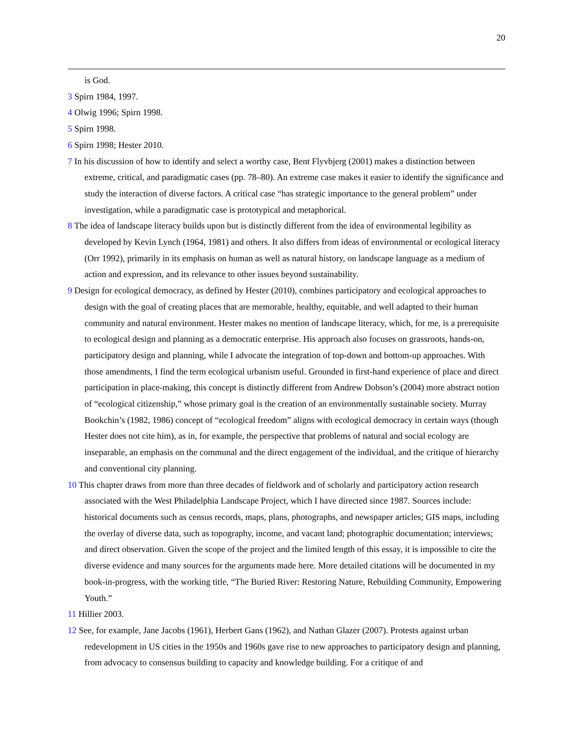20
is God.
3 Spirn 1984, 1997.
4 Olwig 1996; Spirn 1998.
5 Spirn 1998.
6 Spirn 1998; Hester 2010.
7 In his discussion of how to identify and select a worthy case, Bent Flyvbjerg (2001) makes a distinction between extreme, critical, and paradigmatic cases (pp. 78–80). An extreme case makes it easier to identify the significance and study the interaction of diverse factors. A critical case “has strategic importance to the general problem” under investigation, while a paradigmatic case is prototypical and metaphorical.
8 The idea of landscape literacy builds upon but is distinctly different from the idea of environmental legibility as developed by Kevin Lynch (1964, 1981) and others. It also differs from ideas of environmental or ecological literacy (Orr 1992), primarily in its emphasis on human as well as natural history, on landscape language as a medium of action and expression, and its relevance to other issues beyond sustainability.
9 Design for ecological democracy, as defined by Hester (2010), combines participatory and ecological approaches to design with the goal of creating places that are memorable, healthy, equitable, and well adapted to their human community and natural environment. Hester makes no mention of landscape literacy, which, for me, is a prerequisite to ecological design and planning as a democratic enterprise. His approach also focuses on grassroots, hands-on, participatory design and planning, while I advocate the integration of top-down and bottom-up approaches. With those amendments, I find the term ecological urbanism useful. Grounded in first-hand experience of place and direct participation in place-making, this concept is distinctly different from Andrew Dobson’s (2004) more abstract notion of “ecological citizenship,” whose primary goal is the creation of an environmentally sustainable society. Murray Bookchin’s (1982, 1986) concept of “ecological freedom” aligns with ecological democracy in certain ways (though Hester does not cite him), as in, for example, the perspective that problems of natural and social ecology are inseparable, an emphasis on the communal and the direct engagement of the individual, and the critique of hierarchy and conventional city planning.
10 This chapter draws from more than three decades of fieldwork and of scholarly and participatory action research associated with the West Philadelphia Landscape Project, which I have directed since 1987. Sources include: historical documents such as census records, maps, plans, photographs, and newspaper articles; GIS maps, including the overlay of diverse data, such as topography, income, and vacant land; photographic documentation; interviews; and direct observation. Given the scope of the project and the limited length of this essay, it is impossible to cite the diverse evidence and many sources for the arguments made here. More detailed citations will be documented in my book-in-progress, with the working title, “The Buried River: Restoring Nature, Rebuilding Community, Empowering Youth.”
11 Hillier 2003.
12 See, for example, Jane Jacobs (1961), Herbert Gans (1962), and Nathan Glazer (2007). Protests against urban redevelopment in US cities in the 1950s and 1960s gave rise to new approaches to participatory design and planning, from advocacy to consensus building to capacity and knowledge building. For a critique of and